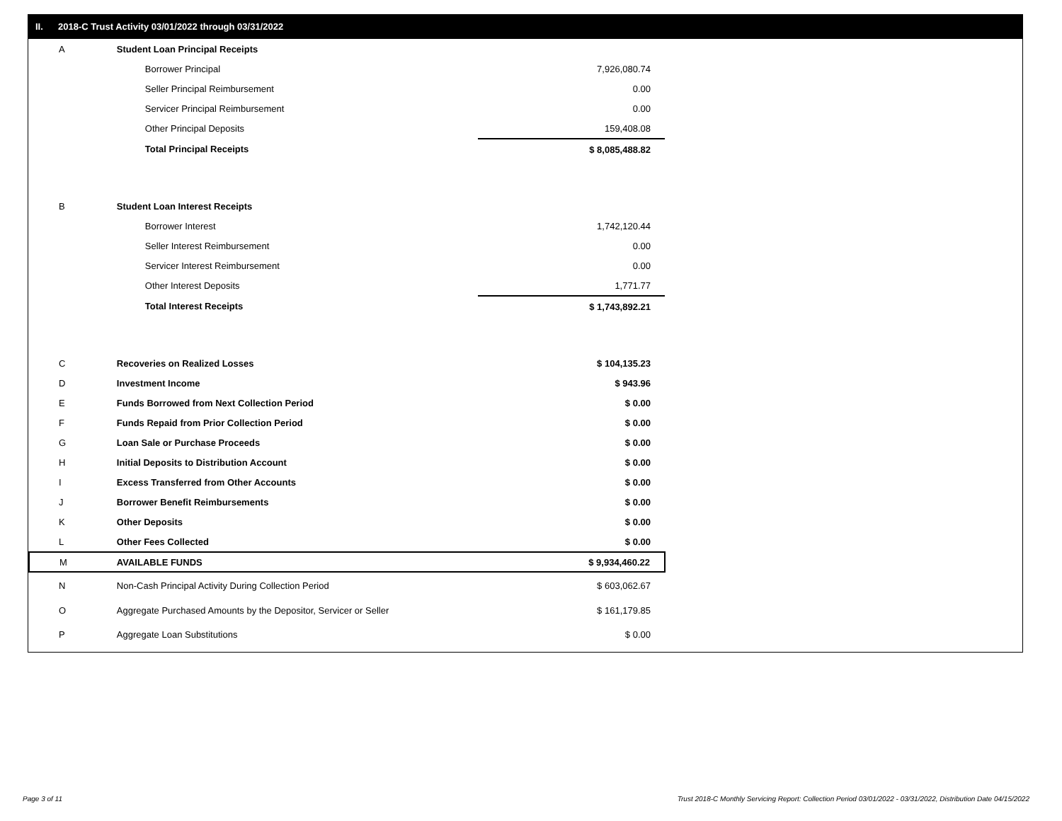II. 2018-C Trust Activity 03/01/2022 through 03/31/2022
| A | Student Loan Principal Receipts | |
| | Borrower Principal | 7,926,080.74 |
| | Seller Principal Reimbursement | 0.00 |
| | Servicer Principal Reimbursement | 0.00 |
| | Other Principal Deposits | 159,408.08 |
| | Total Principal Receipts | $ 8,085,488.82 |
| B | Student Loan Interest Receipts | |
| | Borrower Interest | 1,742,120.44 |
| | Seller Interest Reimbursement | 0.00 |
| | Servicer Interest Reimbursement | 0.00 |
| | Other Interest Deposits | 1,771.77 |
| | Total Interest Receipts | $ 1,743,892.21 |
| C | Recoveries on Realized Losses | $ 104,135.23 |
| D | Investment Income | $ 943.96 |
| E | Funds Borrowed from Next Collection Period | $ 0.00 |
| F | Funds Repaid from Prior Collection Period | $ 0.00 |
| G | Loan Sale or Purchase Proceeds | $ 0.00 |
| H | Initial Deposits to Distribution Account | $ 0.00 |
| I | Excess Transferred from Other Accounts | $ 0.00 |
| J | Borrower Benefit Reimbursements | $ 0.00 |
| K | Other Deposits | $ 0.00 |
| L | Other Fees Collected | $ 0.00 |
| M | AVAILABLE FUNDS | $ 9,934,460.22 |
| N | Non-Cash Principal Activity During Collection Period | $ 603,062.67 |
| O | Aggregate Purchased Amounts by the Depositor, Servicer or Seller | $ 161,179.85 |
| P | Aggregate Loan Substitutions | $ 0.00 |
Page 3 of 11
Trust 2018-C Monthly Servicing Report: Collection Period 03/01/2022 - 03/31/2022, Distribution Date 04/15/2022